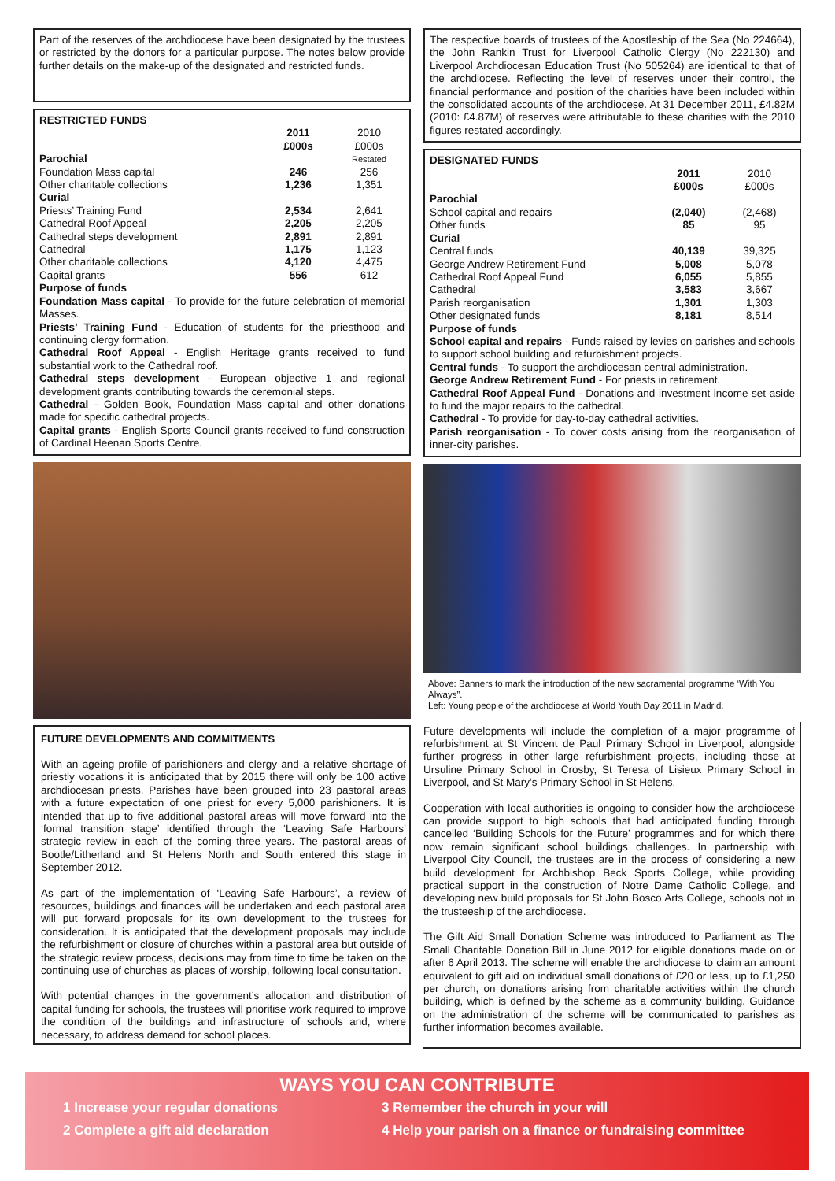Part of the reserves of the archdiocese have been designated by the trustees or restricted by the donors for a particular purpose. The notes below provide further details on the make-up of the designated and restricted funds.
RESTRICTED FUNDS
| | 2011 £000s | 2010 £000s |
| Parochial | | Restated |
| Foundation Mass capital | 246 | 256 |
| Other charitable collections | 1,236 | 1,351 |
| Curial | | |
| Priests’ Training Fund | 2,534 | 2,641 |
| Cathedral Roof Appeal | 2,205 | 2,205 |
| Cathedral steps development | 2,891 | 2,891 |
| Cathedral | 1,175 | 1,123 |
| Other charitable collections | 4,120 | 4,475 |
| Capital grants | 556 | 612 |
Purpose of funds
Foundation Mass capital - To provide for the future celebration of memorial Masses.
Priests’ Training Fund - Education of students for the priesthood and continuing clergy formation.
Cathedral Roof Appeal - English Heritage grants received to fund substantial work to the Cathedral roof.
Cathedral steps development - European objective 1 and regional development grants contributing towards the ceremonial steps.
Cathedral - Golden Book, Foundation Mass capital and other donations made for specific cathedral projects.
Capital grants - English Sports Council grants received to fund construction of Cardinal Heenan Sports Centre.
FUTURE DEVELOPMENTS AND COMMITMENTS
With an ageing profile of parishioners and clergy and a relative shortage of priestly vocations it is anticipated that by 2015 there will only be 100 active archdiocesan priests. Parishes have been grouped into 23 pastoral areas with a future expectation of one priest for every 5,000 parishioners. It is intended that up to five additional pastoral areas will move forward into the ‘formal transition stage’ identified through the ‘Leaving Safe Harbours’ strategic review in each of the coming three years. The pastoral areas of Bootle/Litherland and St Helens North and South entered this stage in September 2012.
As part of the implementation of ‘Leaving Safe Harbours’, a review of resources, buildings and finances will be undertaken and each pastoral area will put forward proposals for its own development to the trustees for consideration. It is anticipated that the development proposals may include the refurbishment or closure of churches within a pastoral area but outside of the strategic review process, decisions may from time to time be taken on the continuing use of churches as places of worship, following local consultation.
With potential changes in the government’s allocation and distribution of capital funding for schools, the trustees will prioritise work required to improve the condition of the buildings and infrastructure of schools and, where necessary, to address demand for school places.
The respective boards of trustees of the Apostleship of the Sea (No 224664), the John Rankin Trust for Liverpool Catholic Clergy (No 222130) and Liverpool Archdiocesan Education Trust (No 505264) are identical to that of the archdiocese. Reflecting the level of reserves under their control, the financial performance and position of the charities have been included within the consolidated accounts of the archdiocese. At 31 December 2011, £4.82M (2010: £4.87M) of reserves were attributable to these charities with the 2010 figures restated accordingly.
DESIGNATED FUNDS
| | 2011 £000s | 2010 £000s |
| Parochial | | |
| School capital and repairs | (2,040) | (2,468) |
| Other funds | 85 | 95 |
| Curial | | |
| Central funds | 40,139 | 39,325 |
| George Andrew Retirement Fund | 5,008 | 5,078 |
| Cathedral Roof Appeal Fund | 6,055 | 5,855 |
| Cathedral | 3,583 | 3,667 |
| Parish reorganisation | 1,301 | 1,303 |
| Other designated funds | 8,181 | 8,514 |
Purpose of funds
School capital and repairs - Funds raised by levies on parishes and schools to support school building and refurbishment projects.
Central funds - To support the archdiocesan central administration.
George Andrew Retirement Fund - For priests in retirement.
Cathedral Roof Appeal Fund - Donations and investment income set aside to fund the major repairs to the cathedral.
Cathedral - To provide for day-to-day cathedral activities.
Parish reorganisation - To cover costs arising from the reorganisation of inner-city parishes.
Above: Banners to mark the introduction of the new sacramental programme ‘With You Always”.
Left: Young people of the archdiocese at World Youth Day 2011 in Madrid.
Future developments will include the completion of a major programme of refurbishment at St Vincent de Paul Primary School in Liverpool, alongside further progress in other large refurbishment projects, including those at Ursuline Primary School in Crosby, St Teresa of Lisieux Primary School in Liverpool, and St Mary’s Primary School in St Helens.
Cooperation with local authorities is ongoing to consider how the archdiocese can provide support to high schools that had anticipated funding through cancelled ‘Building Schools for the Future’ programmes and for which there now remain significant school buildings challenges. In partnership with Liverpool City Council, the trustees are in the process of considering a new build development for Archbishop Beck Sports College, while providing practical support in the construction of Notre Dame Catholic College, and developing new build proposals for St John Bosco Arts College, schools not in the trusteeship of the archdiocese.
The Gift Aid Small Donation Scheme was introduced to Parliament as The Small Charitable Donation Bill in June 2012 for eligible donations made on or after 6 April 2013. The scheme will enable the archdiocese to claim an amount equivalent to gift aid on individual small donations of £20 or less, up to £1,250 per church, on donations arising from charitable activities within the church building, which is defined by the scheme as a community building. Guidance on the administration of the scheme will be communicated to parishes as further information becomes available.
WAYS YOU CAN CONTRIBUTE
1 Increase your regular donations
2 Complete a gift aid declaration
3 Remember the church in your will
4 Help your parish on a finance or fundraising committee